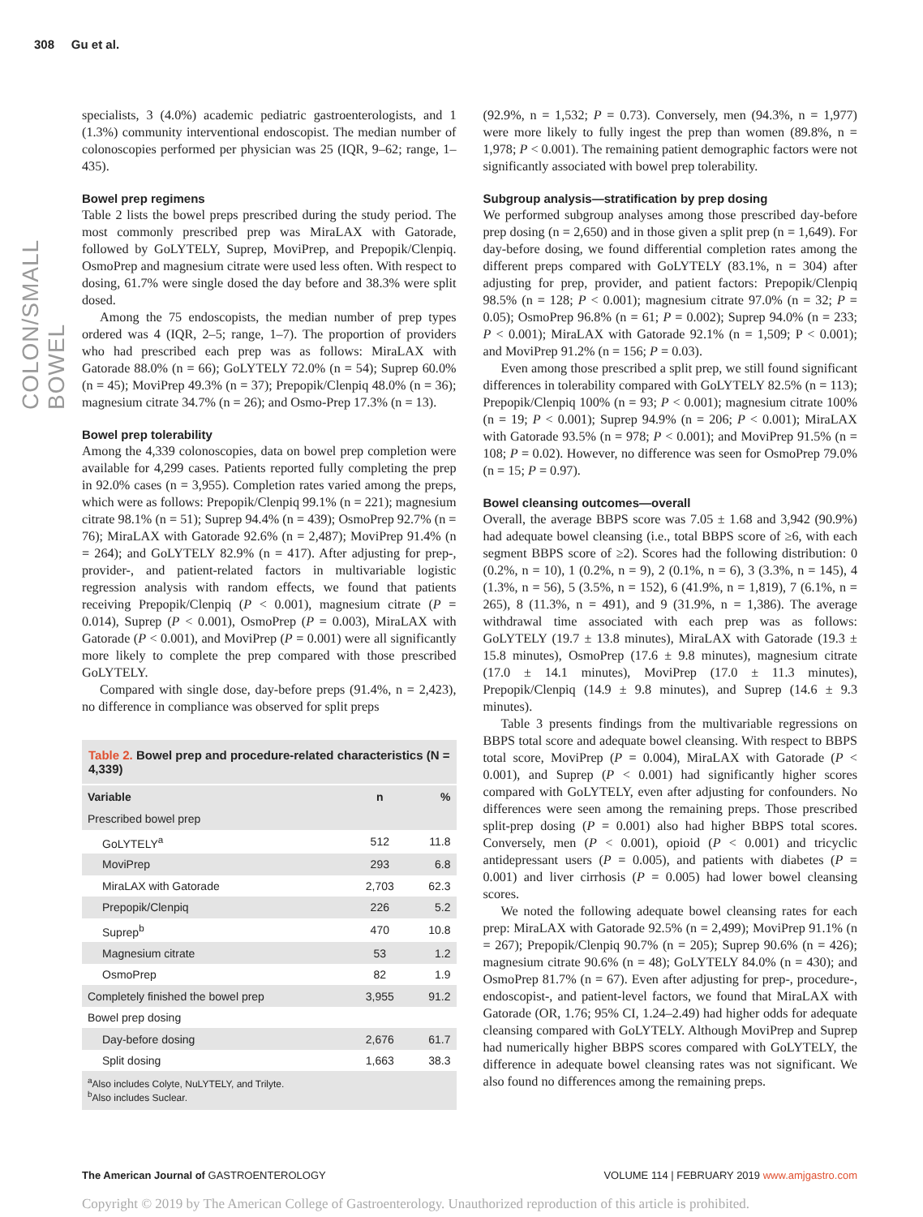308 Gu et al.
COLON/SMALL BOWEL
specialists, 3 (4.0%) academic pediatric gastroenterologists, and 1 (1.3%) community interventional endoscopist. The median number of colonoscopies performed per physician was 25 (IQR, 9–62; range, 1–435).
Bowel prep regimens
Table 2 lists the bowel preps prescribed during the study period. The most commonly prescribed prep was MiraLAX with Gatorade, followed by GoLYTELY, Suprep, MoviPrep, and Prepopik/Clenpiq. OsmoPrep and magnesium citrate were used less often. With respect to dosing, 61.7% were single dosed the day before and 38.3% were split dosed.
Among the 75 endoscopists, the median number of prep types ordered was 4 (IQR, 2–5; range, 1–7). The proportion of providers who had prescribed each prep was as follows: MiraLAX with Gatorade 88.0% (n = 66); GoLYTELY 72.0% (n = 54); Suprep 60.0% (n = 45); MoviPrep 49.3% (n = 37); Prepopik/Clenpiq 48.0% (n = 36); magnesium citrate 34.7% (n = 26); and Osmo-Prep 17.3% (n = 13).
Bowel prep tolerability
Among the 4,339 colonoscopies, data on bowel prep completion were available for 4,299 cases. Patients reported fully completing the prep in 92.0% cases (n = 3,955). Completion rates varied among the preps, which were as follows: Prepopik/Clenpiq 99.1% (n = 221); magnesium citrate 98.1% (n = 51); Suprep 94.4% (n = 439); OsmoPrep 92.7% (n = 76); MiraLAX with Gatorade 92.6% (n = 2,487); MoviPrep 91.4% (n = 264); and GoLYTELY 82.9% (n = 417). After adjusting for prep-, provider-, and patient-related factors in multivariable logistic regression analysis with random effects, we found that patients receiving Prepopik/Clenpiq (P < 0.001), magnesium citrate (P = 0.014), Suprep (P < 0.001), OsmoPrep (P = 0.003), MiraLAX with Gatorade (P < 0.001), and MoviPrep (P = 0.001) were all significantly more likely to complete the prep compared with those prescribed GoLYTELY.
Compared with single dose, day-before preps (91.4%, n = 2,423), no difference in compliance was observed for split preps
Table 2. Bowel prep and procedure-related characteristics (N = 4,339)
| Variable | n | % |
| --- | --- | --- |
| Prescribed bowel prep | | |
| GoLYTELY<sup>a</sup> | 512 | 11.8 |
| MoviPrep | 293 | 6.8 |
| MiraLAX with Gatorade | 2,703 | 62.3 |
| Prepopik/Clenpiq | 226 | 5.2 |
| Suprep<sup>b</sup> | 470 | 10.8 |
| Magnesium citrate | 53 | 1.2 |
| OsmoPrep | 82 | 1.9 |
| Completely finished the bowel prep | 3,955 | 91.2 |
| Bowel prep dosing | | |
| Day-before dosing | 2,676 | 61.7 |
| Split dosing | 1,663 | 38.3 |
<sup>a</sup> Also includes Colyte, NuLYTELY, and Trilyte.
<sup>b</sup> Also includes Suclear.
(92.9%, n = 1,532; P = 0.73). Conversely, men (94.3%, n = 1,977) were more likely to fully ingest the prep than women (89.8%, n = 1,978; P < 0.001). The remaining patient demographic factors were not significantly associated with bowel prep tolerability.
Subgroup analysis—stratification by prep dosing
We performed subgroup analyses among those prescribed day-before prep dosing (n = 2,650) and in those given a split prep (n = 1,649). For day-before dosing, we found differential completion rates among the different preps compared with GoLYTELY (83.1%, n = 304) after adjusting for prep, provider, and patient factors: Prepopik/Clenpiq 98.5% (n = 128; P < 0.001); magnesium citrate 97.0% (n = 32; P = 0.05); OsmoPrep 96.8% (n = 61; P = 0.002); Suprep 94.0% (n = 233; P < 0.001); MiraLAX with Gatorade 92.1% (n = 1,509; P < 0.001); and MoviPrep 91.2% (n = 156; P = 0.03).
Even among those prescribed a split prep, we still found significant differences in tolerability compared with GoLYTELY 82.5% (n = 113); Prepopik/Clenpiq 100% (n = 93; P < 0.001); magnesium citrate 100% (n = 19; P < 0.001); Suprep 94.9% (n = 206; P < 0.001); MiraLAX with Gatorade 93.5% (n = 978; P < 0.001); and MoviPrep 91.5% (n = 108; P = 0.02). However, no difference was seen for OsmoPrep 79.0% (n = 15; P = 0.97).
Bowel cleansing outcomes—overall
Overall, the average BBPS score was 7.05 ± 1.68 and 3,942 (90.9%) had adequate bowel cleansing (i.e., total BBPS score of ≥6, with each segment BBPS score of ≥2). Scores had the following distribution: 0 (0.2%, n = 10), 1 (0.2%, n = 9), 2 (0.1%, n = 6), 3 (3.3%, n = 145), 4 (1.3%, n = 56), 5 (3.5%, n = 152), 6 (41.9%, n = 1,819), 7 (6.1%, n = 265), 8 (11.3%, n = 491), and 9 (31.9%, n = 1,386). The average withdrawal time associated with each prep was as follows: GoLYTELY (19.7 ± 13.8 minutes), MiraLAX with Gatorade (19.3 ± 15.8 minutes), OsmoPrep (17.6 ± 9.8 minutes), magnesium citrate (17.0 ± 14.1 minutes), MoviPrep (17.0 ± 11.3 minutes), Prepopik/Clenpiq (14.9 ± 9.8 minutes), and Suprep (14.6 ± 9.3 minutes).
Table 3 presents findings from the multivariable regressions on BBPS total score and adequate bowel cleansing. With respect to BBPS total score, MoviPrep (P = 0.004), MiraLAX with Gatorade (P < 0.001), and Suprep (P < 0.001) had significantly higher scores compared with GoLYTELY, even after adjusting for confounders. No differences were seen among the remaining preps. Those prescribed split-prep dosing (P = 0.001) also had higher BBPS total scores. Conversely, men (P < 0.001), opioid (P < 0.001) and tricyclic antidepressant users (P = 0.005), and patients with diabetes (P = 0.001) and liver cirrhosis (P = 0.005) had lower bowel cleansing scores.
We noted the following adequate bowel cleansing rates for each prep: MiraLAX with Gatorade 92.5% (n = 2,499); MoviPrep 91.1% (n = 267); Prepopik/Clenpiq 90.7% (n = 205); Suprep 90.6% (n = 426); magnesium citrate 90.6% (n = 48); GoLYTELY 84.0% (n = 430); and OsmoPrep 81.7% (n = 67). Even after adjusting for prep-, procedure-, endoscopist-, and patient-level factors, we found that MiraLAX with Gatorade (OR, 1.76; 95% CI, 1.24–2.49) had higher odds for adequate cleansing compared with GoLYTELY. Although MoviPrep and Suprep had numerically higher BBPS scores compared with GoLYTELY, the difference in adequate bowel cleansing rates was not significant. We also found no differences among the remaining preps.
The American Journal of GASTROENTEROLOGY VOLUME 114 | FEBRUARY 2019 www.amjgastro.com
Copyright © 2019 by The American College of Gastroenterology. Unauthorized reproduction of this article is prohibited.